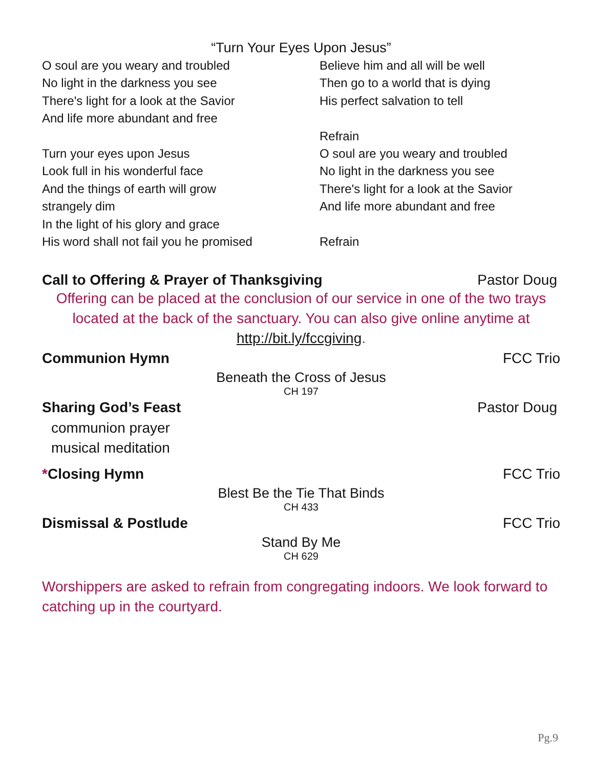“Turn Your Eyes Upon Jesus”
O soul are you weary and troubled
No light in the darkness you see
There's light for a look at the Savior
And life more abundant and free
Turn your eyes upon Jesus
Look full in his wonderful face
And the things of earth will grow
strangely dim
In the light of his glory and grace
His word shall not fail you he promised
Believe him and all will be well
Then go to a world that is dying
His perfect salvation to tell
Refrain
O soul are you weary and troubled
No light in the darkness you see
There's light for a look at the Savior
And life more abundant and free
Refrain
Call to Offering & Prayer of Thanksgiving Pastor Doug
Offering can be placed at the conclusion of our service in one of the two trays located at the back of the sanctuary. You can also give online anytime at http://bit.ly/fccgiving.
Communion Hymn FCC Trio
Beneath the Cross of Jesus
CH 197
Sharing God’s Feast Pastor Doug
communion prayer
musical meditation
*Closing Hymn FCC Trio
Blest Be the Tie That Binds
CH 433
Dismissal & Postlude FCC Trio
Stand By Me
CH 629
Worshippers are asked to refrain from congregating indoors. We look forward to catching up in the courtyard.
Pg.9